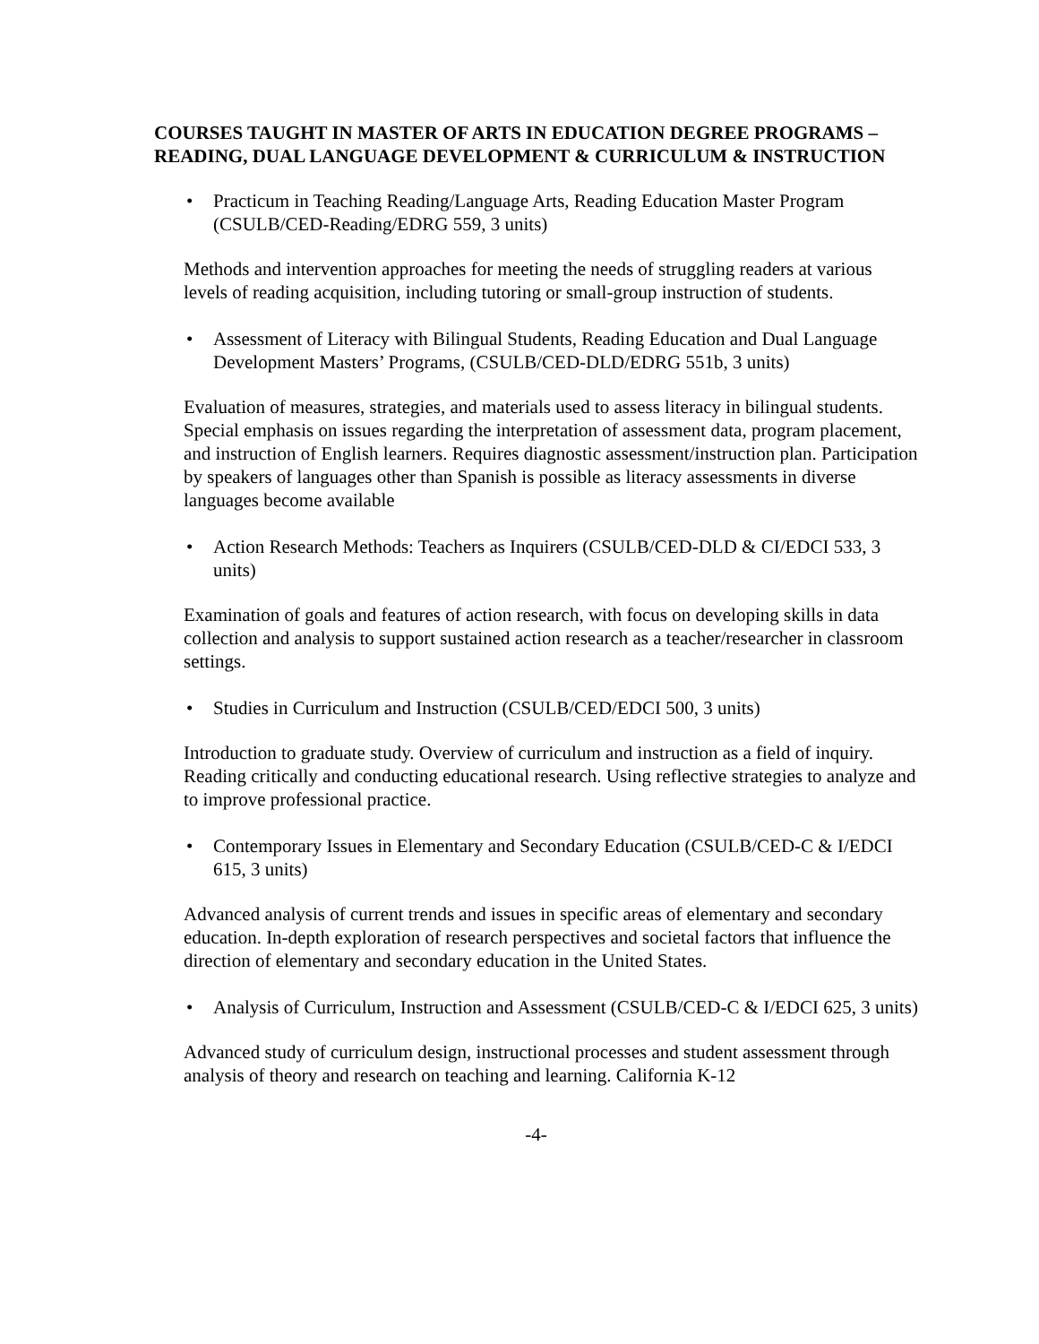COURSES TAUGHT IN MASTER OF ARTS IN EDUCATION DEGREE PROGRAMS – READING, DUAL LANGUAGE DEVELOPMENT & CURRICULUM & INSTRUCTION
• Practicum in Teaching Reading/Language Arts, Reading Education Master Program (CSULB/CED-Reading/EDRG 559, 3 units)
Methods and intervention approaches for meeting the needs of struggling readers at various levels of reading acquisition, including tutoring or small-group instruction of students.
• Assessment of Literacy with Bilingual Students, Reading Education and Dual Language Development Masters’ Programs, (CSULB/CED-DLD/EDRG 551b, 3 units)
Evaluation of measures, strategies, and materials used to assess literacy in bilingual students. Special emphasis on issues regarding the interpretation of assessment data, program placement, and instruction of English learners. Requires diagnostic assessment/instruction plan. Participation by speakers of languages other than Spanish is possible as literacy assessments in diverse languages become available
• Action Research Methods: Teachers as Inquirers (CSULB/CED-DLD & CI/EDCI 533, 3 units)
Examination of goals and features of action research, with focus on developing skills in data collection and analysis to support sustained action research as a teacher/researcher in classroom settings.
• Studies in Curriculum and Instruction (CSULB/CED/EDCI 500, 3 units)
Introduction to graduate study. Overview of curriculum and instruction as a field of inquiry. Reading critically and conducting educational research. Using reflective strategies to analyze and to improve professional practice.
• Contemporary Issues in Elementary and Secondary Education (CSULB/CED-C & I/EDCI 615, 3 units)
Advanced analysis of current trends and issues in specific areas of elementary and secondary education. In-depth exploration of research perspectives and societal factors that influence the direction of elementary and secondary education in the United States.
• Analysis of Curriculum, Instruction and Assessment (CSULB/CED-C & I/EDCI 625, 3 units)
Advanced study of curriculum design, instructional processes and student assessment through analysis of theory and research on teaching and learning. California K-12
-4-